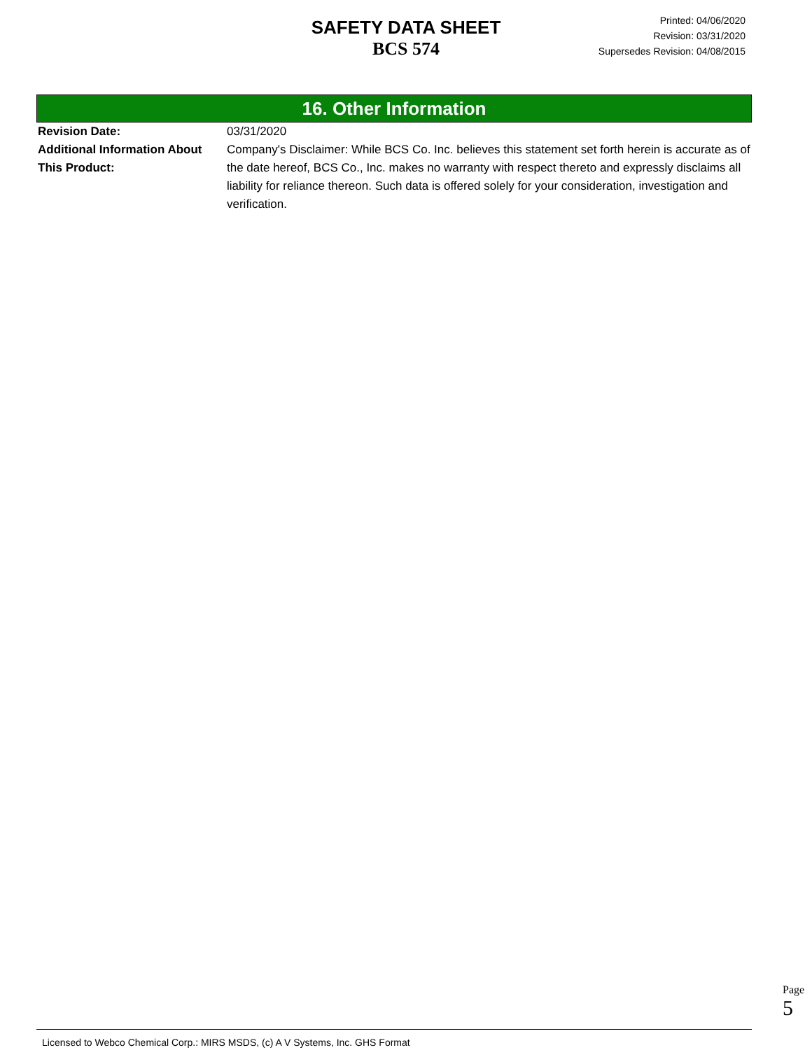SAFETY DATA SHEET
BCS 574
Printed: 04/06/2020
Revision: 03/31/2020
Supersedes Revision: 04/08/2015
16. Other Information
Revision Date: 03/31/2020
Additional Information About This Product:
Company's Disclaimer: While BCS Co. Inc. believes this statement set forth herein is accurate as of the date hereof, BCS Co., Inc. makes no warranty with respect thereto and expressly disclaims all liability for reliance thereon. Such data is offered solely for your consideration, investigation and verification.
Page 5
Licensed to Webco Chemical Corp.: MIRS MSDS, (c) A V Systems, Inc. GHS Format